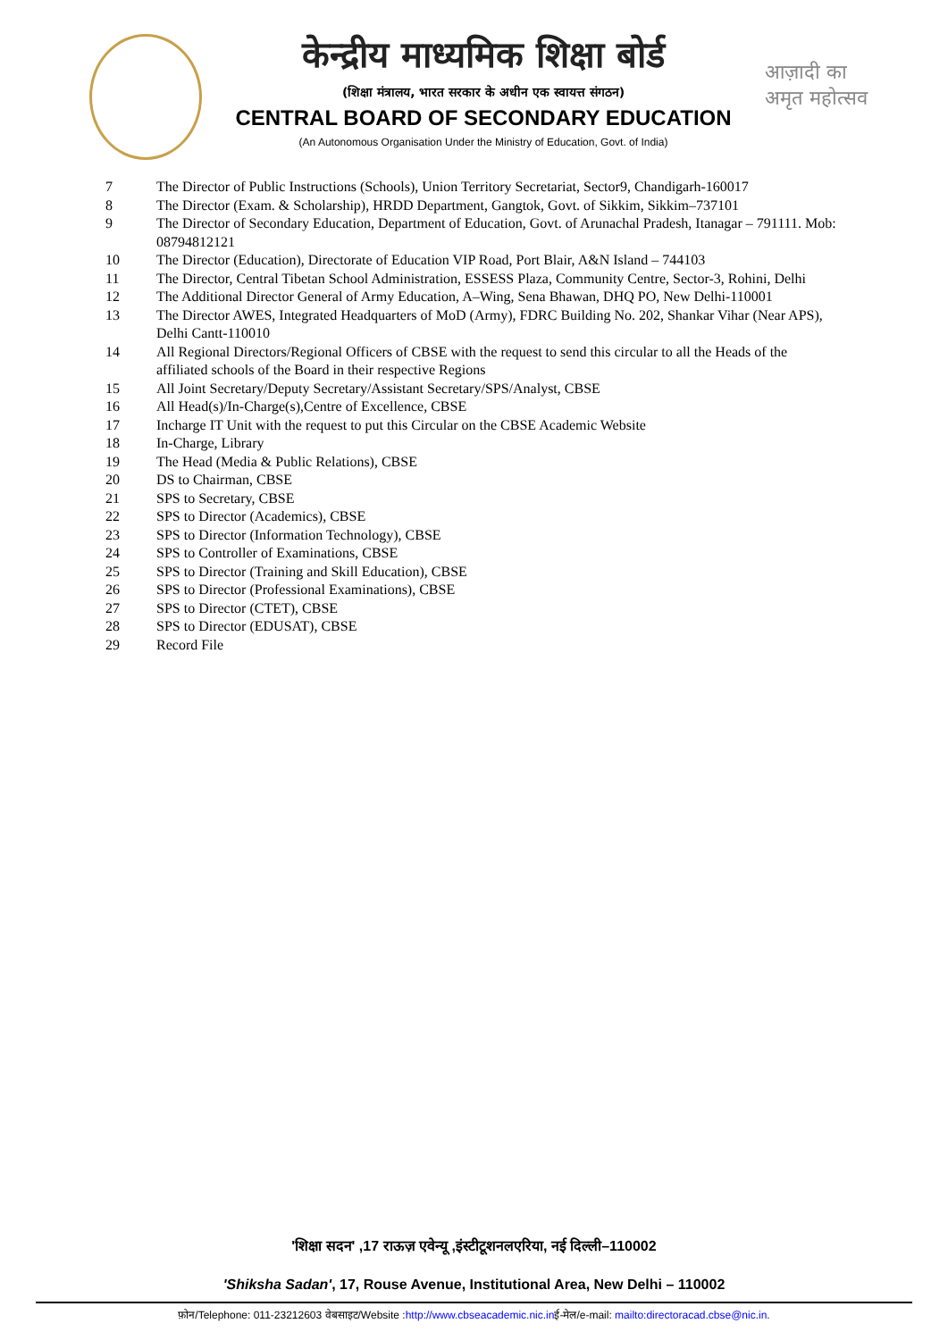केन्द्रीय माध्यमिक शिक्षा बोर्ड
(शिक्षा मंत्रालय, भारत सरकार के अधीन एक स्वायत्त संगठन)
CENTRAL BOARD OF SECONDARY EDUCATION
(An Autonomous Organisation Under the Ministry of Education, Govt. of India)
आज़ादी का
अमृत महोत्सव
| 7 | The Director of Public Instructions (Schools), Union Territory Secretariat, Sector9, Chandigarh-160017 |
| 8 | The Director (Exam. & Scholarship), HRDD Department, Gangtok, Govt. of Sikkim, Sikkim–737101 |
| 9 | The Director of Secondary Education, Department of Education, Govt. of Arunachal Pradesh, Itanagar – 791111. Mob: 08794812121 |
| 10 | The Director (Education), Directorate of Education VIP Road, Port Blair, A&N Island – 744103 |
| 11 | The Director, Central Tibetan School Administration, ESSESS Plaza, Community Centre, Sector-3, Rohini, Delhi |
| 12 | The Additional Director General of Army Education, A–Wing, Sena Bhawan, DHQ PO, New Delhi-110001 |
| 13 | The Director AWES, Integrated Headquarters of MoD (Army), FDRC Building No. 202, Shankar Vihar (Near APS), Delhi Cantt-110010 |
| 14 | All Regional Directors/Regional Officers of CBSE with the request to send this circular to all the Heads of the affiliated schools of the Board in their respective Regions |
| 15 | All Joint Secretary/Deputy Secretary/Assistant Secretary/SPS/Analyst, CBSE |
| 16 | All Head(s)/In-Charge(s),Centre of Excellence, CBSE |
| 17 | Incharge IT Unit with the request to put this Circular on the CBSE Academic Website |
| 18 | In-Charge, Library |
| 19 | The Head (Media & Public Relations), CBSE |
| 20 | DS to Chairman, CBSE |
| 21 | SPS to Secretary, CBSE |
| 22 | SPS to Director (Academics), CBSE |
| 23 | SPS to Director (Information Technology), CBSE |
| 24 | SPS to Controller of Examinations, CBSE |
| 25 | SPS to Director (Training and Skill Education), CBSE |
| 26 | SPS to Director (Professional Examinations), CBSE |
| 27 | SPS to Director (CTET), CBSE |
| 28 | SPS to Director (EDUSAT), CBSE |
| 29 | Record File |
'शिक्षा सदन' ,17 राऊज़ एवेन्यू ,इंस्टीटूशनलएरिया, नई दिल्ली–110002
'Shiksha Sadan', 17, Rouse Avenue, Institutional Area, New Delhi – 110002
फ़ोन/Telephone: 011-23212603 वेबसाइट/Website :http://www.cbseacademic.nic.inई-मेल/e-mail: mailto:directoracad.cbse@nic.in.